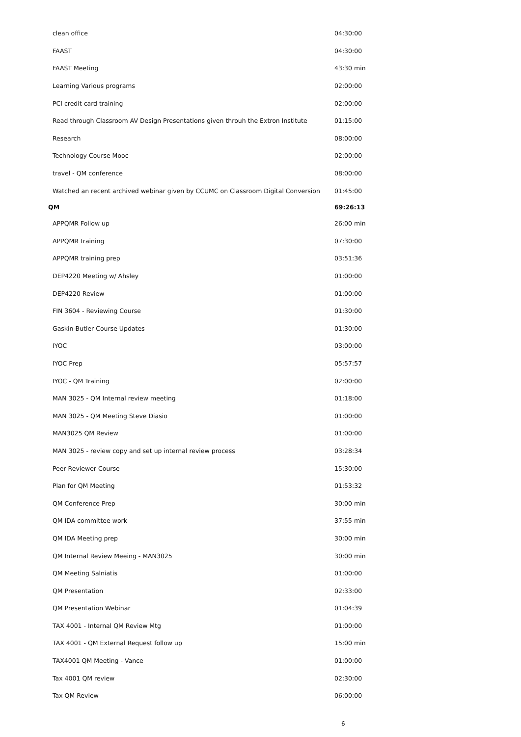| clean office | 04:30:00 |
| FAAST | 04:30:00 |
| FAAST Meeting | 43:30 min |
| Learning Various programs | 02:00:00 |
| PCI credit card training | 02:00:00 |
| Read through Classroom AV Design Presentations given throuh the Extron Institute | 01:15:00 |
| Research | 08:00:00 |
| Technology Course Mooc | 02:00:00 |
| travel - QM conference | 08:00:00 |
| Watched an recent archived webinar given by CCUMC on Classroom Digital Conversion | 01:45:00 |
| QM | 69:26:13 |
| APPQMR Follow up | 26:00 min |
| APPQMR training | 07:30:00 |
| APPQMR training prep | 03:51:36 |
| DEP4220 Meeting w/ Ahsley | 01:00:00 |
| DEP4220 Review | 01:00:00 |
| FIN 3604 - Reviewing Course | 01:30:00 |
| Gaskin-Butler Course Updates | 01:30:00 |
| IYOC | 03:00:00 |
| IYOC Prep | 05:57:57 |
| IYOC - QM Training | 02:00:00 |
| MAN 3025 - QM Internal review meeting | 01:18:00 |
| MAN 3025 - QM Meeting Steve Diasio | 01:00:00 |
| MAN3025 QM Review | 01:00:00 |
| MAN 3025 - review copy and set up internal review process | 03:28:34 |
| Peer Reviewer Course | 15:30:00 |
| Plan for QM Meeting | 01:53:32 |
| QM Conference Prep | 30:00 min |
| QM IDA committee work | 37:55 min |
| QM IDA Meeting prep | 30:00 min |
| QM Internal Review Meeing - MAN3025 | 30:00 min |
| QM Meeting Salniatis | 01:00:00 |
| QM Presentation | 02:33:00 |
| QM Presentation Webinar | 01:04:39 |
| TAX 4001 - Internal QM Review Mtg | 01:00:00 |
| TAX 4001 - QM External Request follow up | 15:00 min |
| TAX4001 QM Meeting - Vance | 01:00:00 |
| Tax 4001 QM review | 02:30:00 |
| Tax QM Review | 06:00:00 |
6